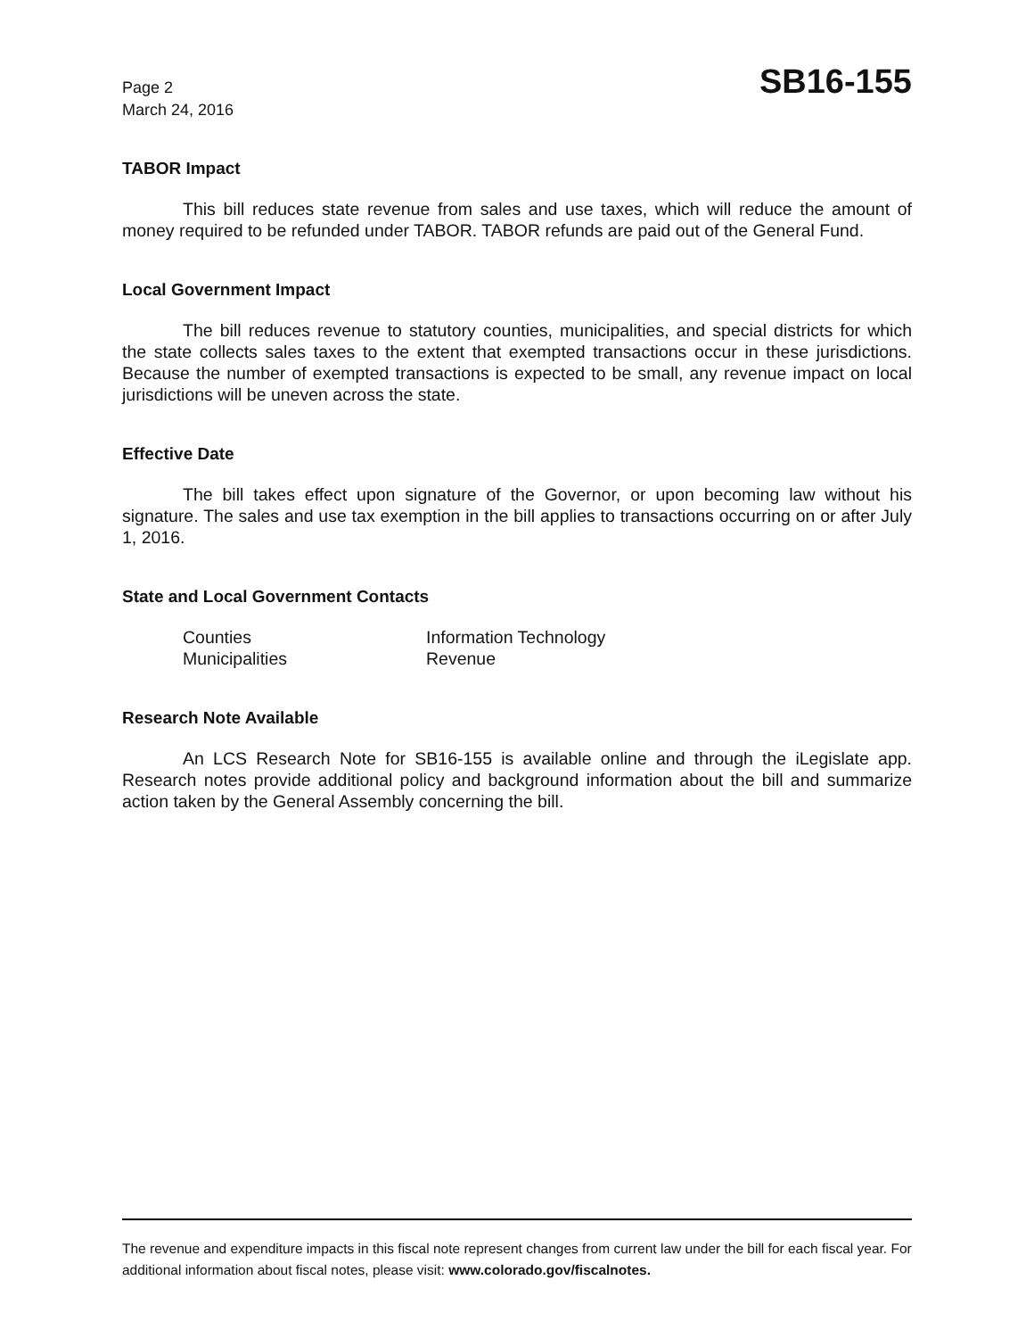Page 2
March 24, 2016
SB16-155
TABOR Impact
This bill reduces state revenue from sales and use taxes, which will reduce the amount of money required to be refunded under TABOR. TABOR refunds are paid out of the General Fund.
Local Government Impact
The bill reduces revenue to statutory counties, municipalities, and special districts for which the state collects sales taxes to the extent that exempted transactions occur in these jurisdictions. Because the number of exempted transactions is expected to be small, any revenue impact on local jurisdictions will be uneven across the state.
Effective Date
The bill takes effect upon signature of the Governor, or upon becoming law without his signature. The sales and use tax exemption in the bill applies to transactions occurring on or after July 1, 2016.
State and Local Government Contacts
Counties
Information Technology
Municipalities
Revenue
Research Note Available
An LCS Research Note for SB16-155 is available online and through the iLegislate app. Research notes provide additional policy and background information about the bill and summarize action taken by the General Assembly concerning the bill.
The revenue and expenditure impacts in this fiscal note represent changes from current law under the bill for each fiscal year. For additional information about fiscal notes, please visit: www.colorado.gov/fiscalnotes.